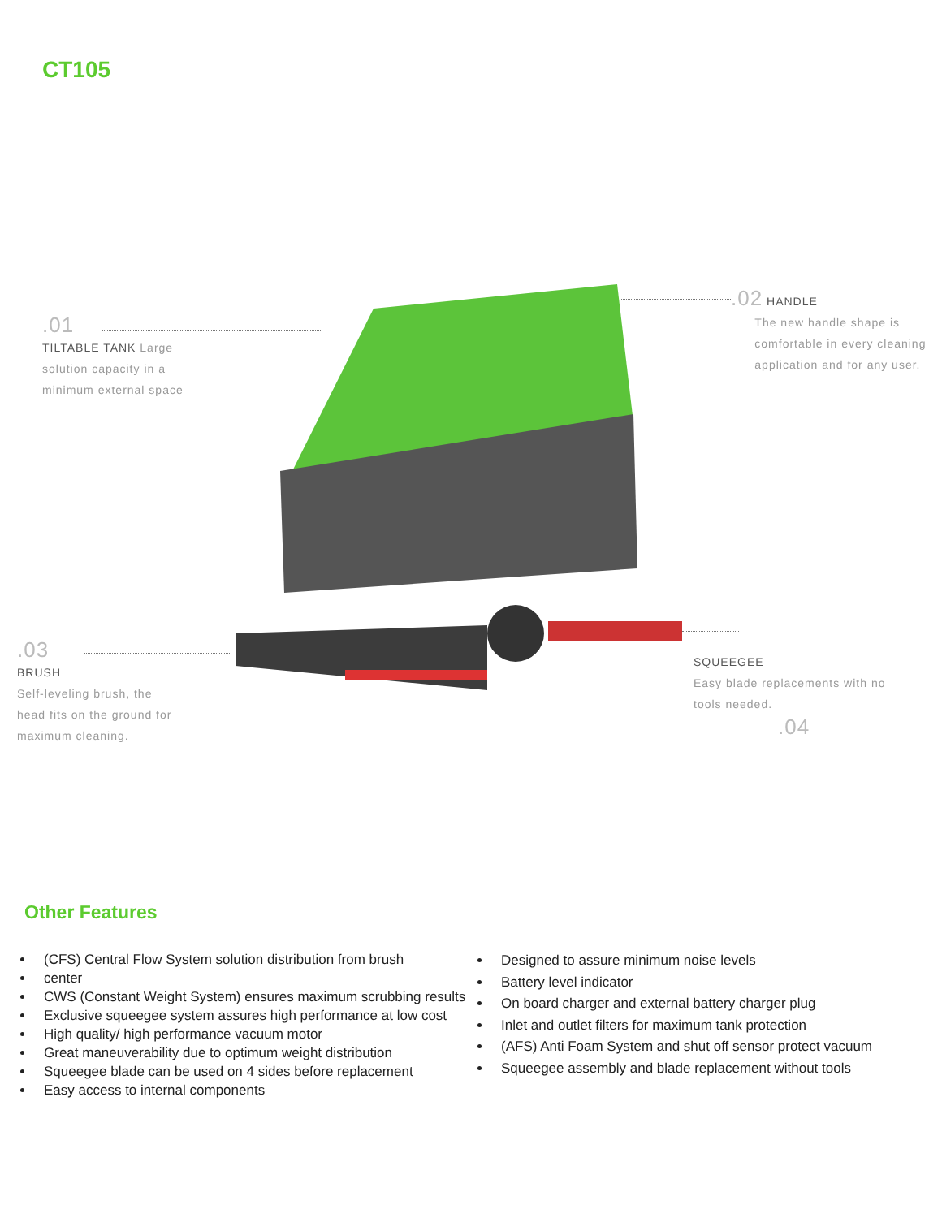CT105
.01
TILTABLE TANK Large
solution capacity in a
minimum external space
.02 HANDLE
The new handle shape is
comfortable in every cleaning
application and for any user.
.03
BRUSH
Self-leveling brush, the
head fits on the ground for
maximum cleaning.
SQUEEGEE
Easy blade replacements with no
tools needed.
.04
Other Features
(CFS) Central Flow System solution distribution from brush
center
CWS (Constant Weight System) ensures maximum scrubbing results
Exclusive squeegee system assures high performance at low cost
High quality/ high performance vacuum motor
Great maneuverability due to optimum weight distribution
Squeegee blade can be used on 4 sides before replacement
Easy access to internal components
Designed to assure minimum noise levels
Battery level indicator
On board charger and external battery charger plug
Inlet and outlet filters for maximum tank protection
(AFS) Anti Foam System and shut off sensor protect vacuum
Squeegee assembly and blade replacement without tools